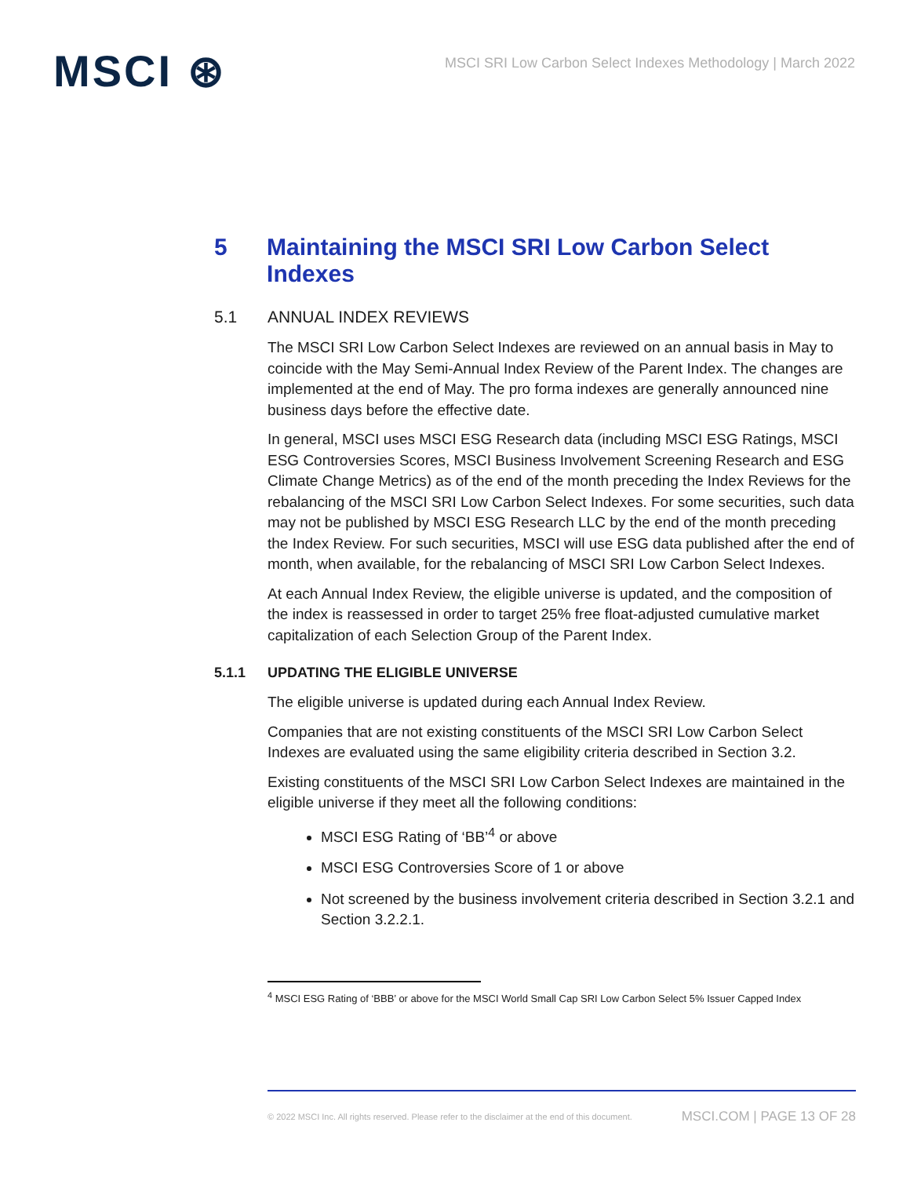MSCI ⊛
MSCI SRI Low Carbon Select Indexes Methodology | March 2022
5 Maintaining the MSCI SRI Low Carbon Select Indexes
5.1 ANNUAL INDEX REVIEWS
The MSCI SRI Low Carbon Select Indexes are reviewed on an annual basis in May to coincide with the May Semi-Annual Index Review of the Parent Index. The changes are implemented at the end of May. The pro forma indexes are generally announced nine business days before the effective date.
In general, MSCI uses MSCI ESG Research data (including MSCI ESG Ratings, MSCI ESG Controversies Scores, MSCI Business Involvement Screening Research and ESG Climate Change Metrics) as of the end of the month preceding the Index Reviews for the rebalancing of the MSCI SRI Low Carbon Select Indexes. For some securities, such data may not be published by MSCI ESG Research LLC by the end of the month preceding the Index Review. For such securities, MSCI will use ESG data published after the end of month, when available, for the rebalancing of MSCI SRI Low Carbon Select Indexes.
At each Annual Index Review, the eligible universe is updated, and the composition of the index is reassessed in order to target 25% free float-adjusted cumulative market capitalization of each Selection Group of the Parent Index.
5.1.1 UPDATING THE ELIGIBLE UNIVERSE
The eligible universe is updated during each Annual Index Review.
Companies that are not existing constituents of the MSCI SRI Low Carbon Select Indexes are evaluated using the same eligibility criteria described in Section 3.2.
Existing constituents of the MSCI SRI Low Carbon Select Indexes are maintained in the eligible universe if they meet all the following conditions:
MSCI ESG Rating of ‘BB’<sup>4</sup> or above
MSCI ESG Controversies Score of 1 or above
Not screened by the business involvement criteria described in Section 3.2.1 and Section 3.2.2.1.
<sup>4</sup> MSCI ESG Rating of ‘BBB’ or above for the MSCI World Small Cap SRI Low Carbon Select 5% Issuer Capped Index
© 2022 MSCI Inc. All rights reserved. Please refer to the disclaimer at the end of this document. MSCI.COM | PAGE 13 OF 28